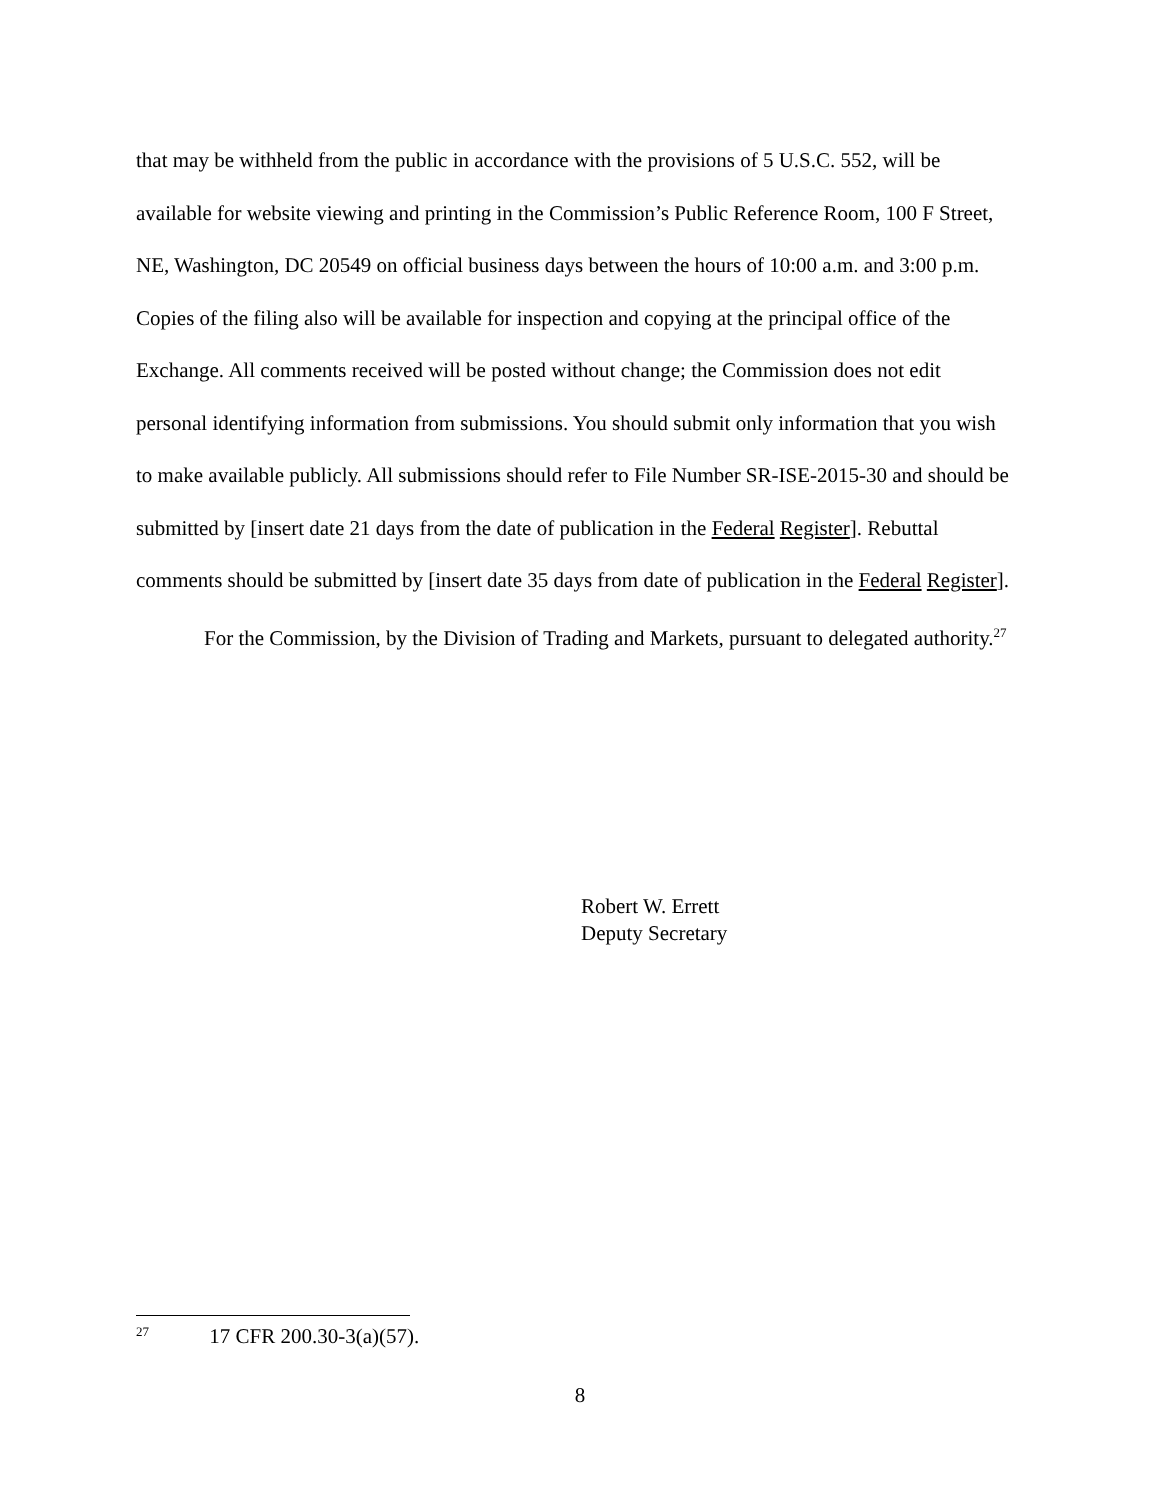that may be withheld from the public in accordance with the provisions of 5 U.S.C. 552, will be available for website viewing and printing in the Commission’s Public Reference Room, 100 F Street, NE, Washington, DC 20549 on official business days between the hours of 10:00 a.m. and 3:00 p.m. Copies of the filing also will be available for inspection and copying at the principal office of the Exchange. All comments received will be posted without change; the Commission does not edit personal identifying information from submissions. You should submit only information that you wish to make available publicly. All submissions should refer to File Number SR-ISE-2015-30 and should be submitted by [insert date 21 days from the date of publication in the Federal Register]. Rebuttal comments should be submitted by [insert date 35 days from date of publication in the Federal Register].
For the Commission, by the Division of Trading and Markets, pursuant to delegated authority.<sup>27</sup>
Robert W. Errett
Deputy Secretary
<sup>27</sup> 17 CFR 200.30-3(a)(57).
8